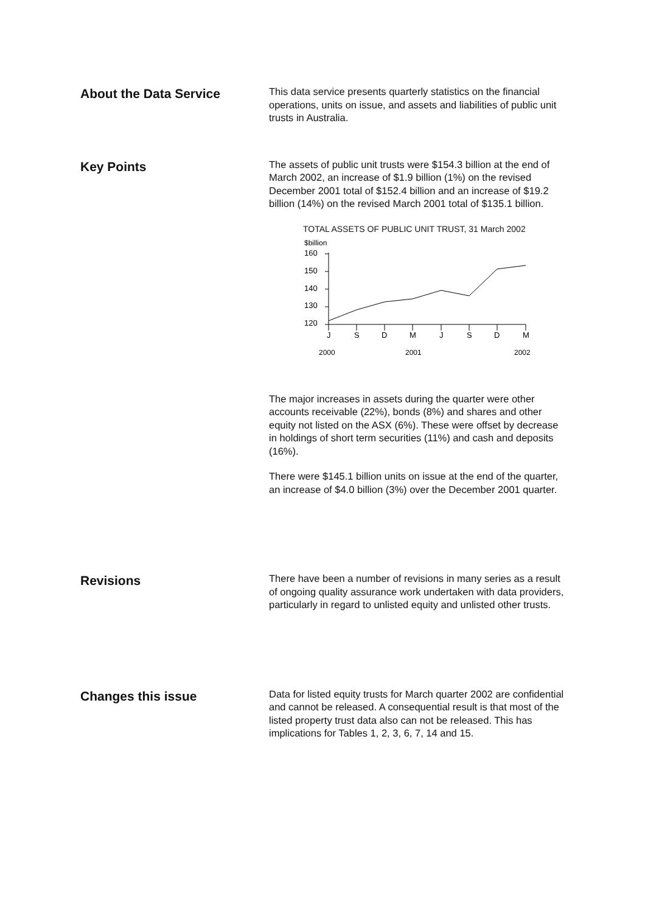About the Data Service
This data service presents quarterly statistics on the financial operations, units on issue, and assets and liabilities of public unit trusts in Australia.
Key Points
The assets of public unit trusts were $154.3 billion at the end of March 2002, an increase of $1.9 billion (1%) on the revised December 2001 total of $152.4 billion and an increase of $19.2 billion (14%) on the revised March 2001 total of $135.1 billion.
TOTAL ASSETS OF PUBLIC UNIT TRUST, 31 March 2002
$billion
160
150
140
130
120
J
S
D
M
J
S
D
M
2000
2001
2002
The major increases in assets during the quarter were other accounts receivable (22%), bonds (8%) and shares and other equity not listed on the ASX (6%). These were offset by decrease in holdings of short term securities (11%) and cash and deposits (16%).
There were $145.1 billion units on issue at the end of the quarter, an increase of $4.0 billion (3%) over the December 2001 quarter.
Revisions
There have been a number of revisions in many series as a result of ongoing quality assurance work undertaken with data providers, particularly in regard to unlisted equity and unlisted other trusts.
Changes this issue
Data for listed equity trusts for March quarter 2002 are confidential and cannot be released. A consequential result is that most of the listed property trust data also can not be released. This has implications for Tables 1, 2, 3, 6, 7, 14 and 15.